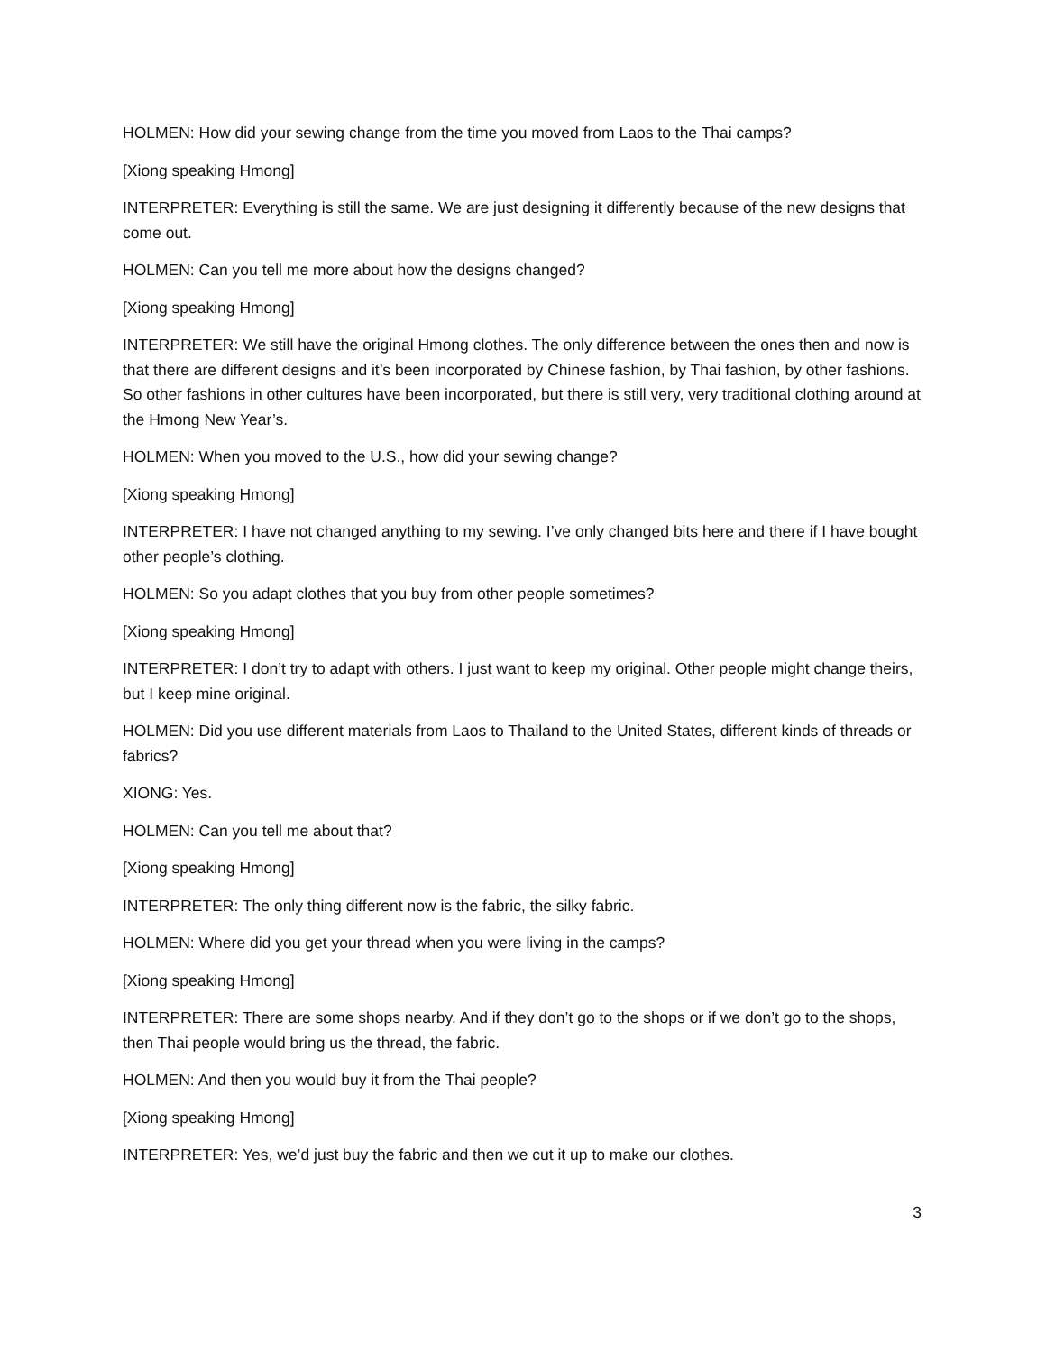HOLMEN: How did your sewing change from the time you moved from Laos to the Thai camps?
[Xiong speaking Hmong]
INTERPRETER: Everything is still the same. We are just designing it differently because of the new designs that come out.
HOLMEN: Can you tell me more about how the designs changed?
[Xiong speaking Hmong]
INTERPRETER: We still have the original Hmong clothes. The only difference between the ones then and now is that there are different designs and it’s been incorporated by Chinese fashion, by Thai fashion, by other fashions. So other fashions in other cultures have been incorporated, but there is still very, very traditional clothing around at the Hmong New Year’s.
HOLMEN: When you moved to the U.S., how did your sewing change?
[Xiong speaking Hmong]
INTERPRETER: I have not changed anything to my sewing. I’ve only changed bits here and there if I have bought other people’s clothing.
HOLMEN: So you adapt clothes that you buy from other people sometimes?
[Xiong speaking Hmong]
INTERPRETER: I don’t try to adapt with others. I just want to keep my original. Other people might change theirs, but I keep mine original.
HOLMEN: Did you use different materials from Laos to Thailand to the United States, different kinds of threads or fabrics?
XIONG: Yes.
HOLMEN: Can you tell me about that?
[Xiong speaking Hmong]
INTERPRETER: The only thing different now is the fabric, the silky fabric.
HOLMEN: Where did you get your thread when you were living in the camps?
[Xiong speaking Hmong]
INTERPRETER: There are some shops nearby. And if they don’t go to the shops or if we don’t go to the shops, then Thai people would bring us the thread, the fabric.
HOLMEN: And then you would buy it from the Thai people?
[Xiong speaking Hmong]
INTERPRETER: Yes, we’d just buy the fabric and then we cut it up to make our clothes.
3